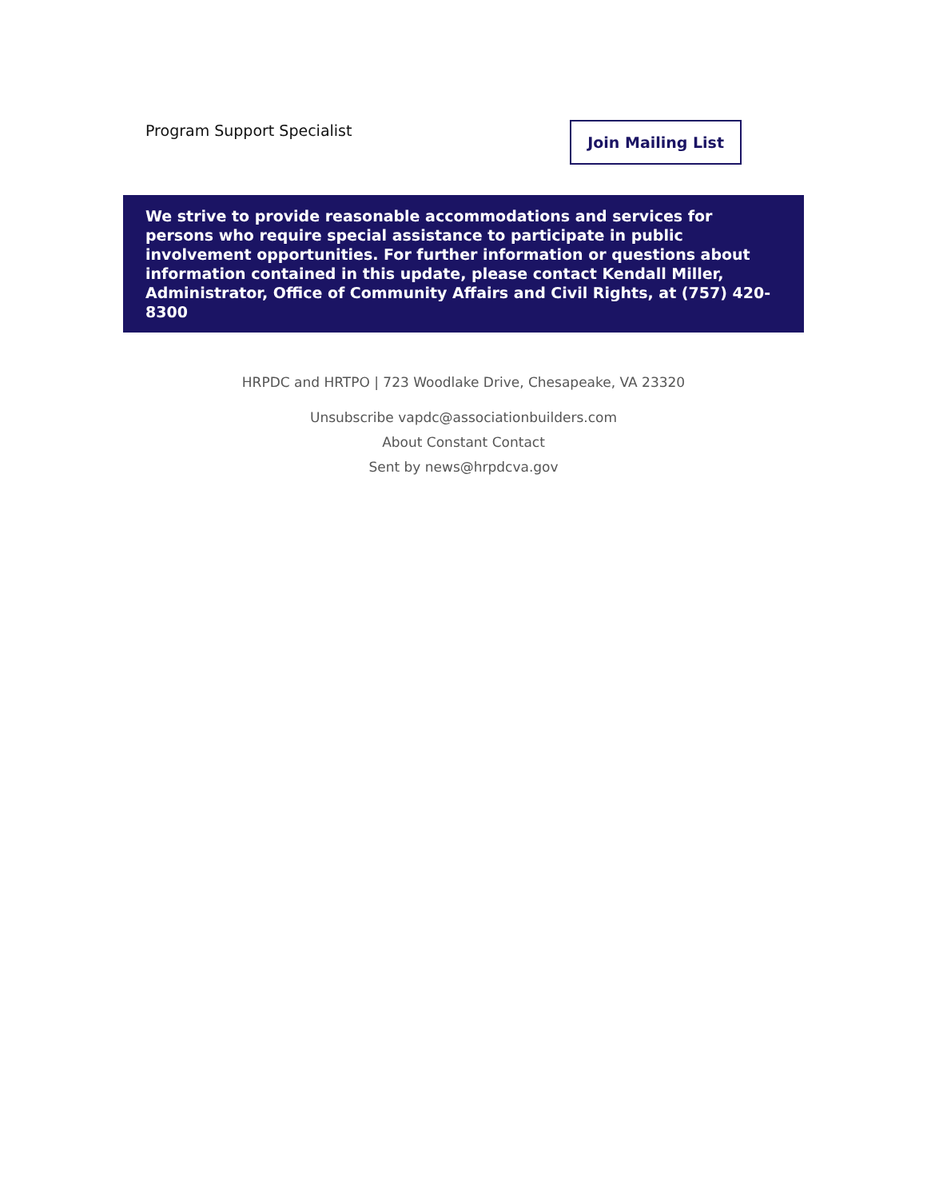Program Support Specialist
Join Mailing List
We strive to provide reasonable accommodations and services for persons who require special assistance to participate in public involvement opportunities. For further information or questions about information contained in this update, please contact Kendall Miller, Administrator, Office of Community Affairs and Civil Rights, at (757) 420-8300
HRPDC and HRTPO | 723 Woodlake Drive, Chesapeake, VA 23320
Unsubscribe vapdc@associationbuilders.com
About Constant Contact
Sent by news@hrpdcva.gov